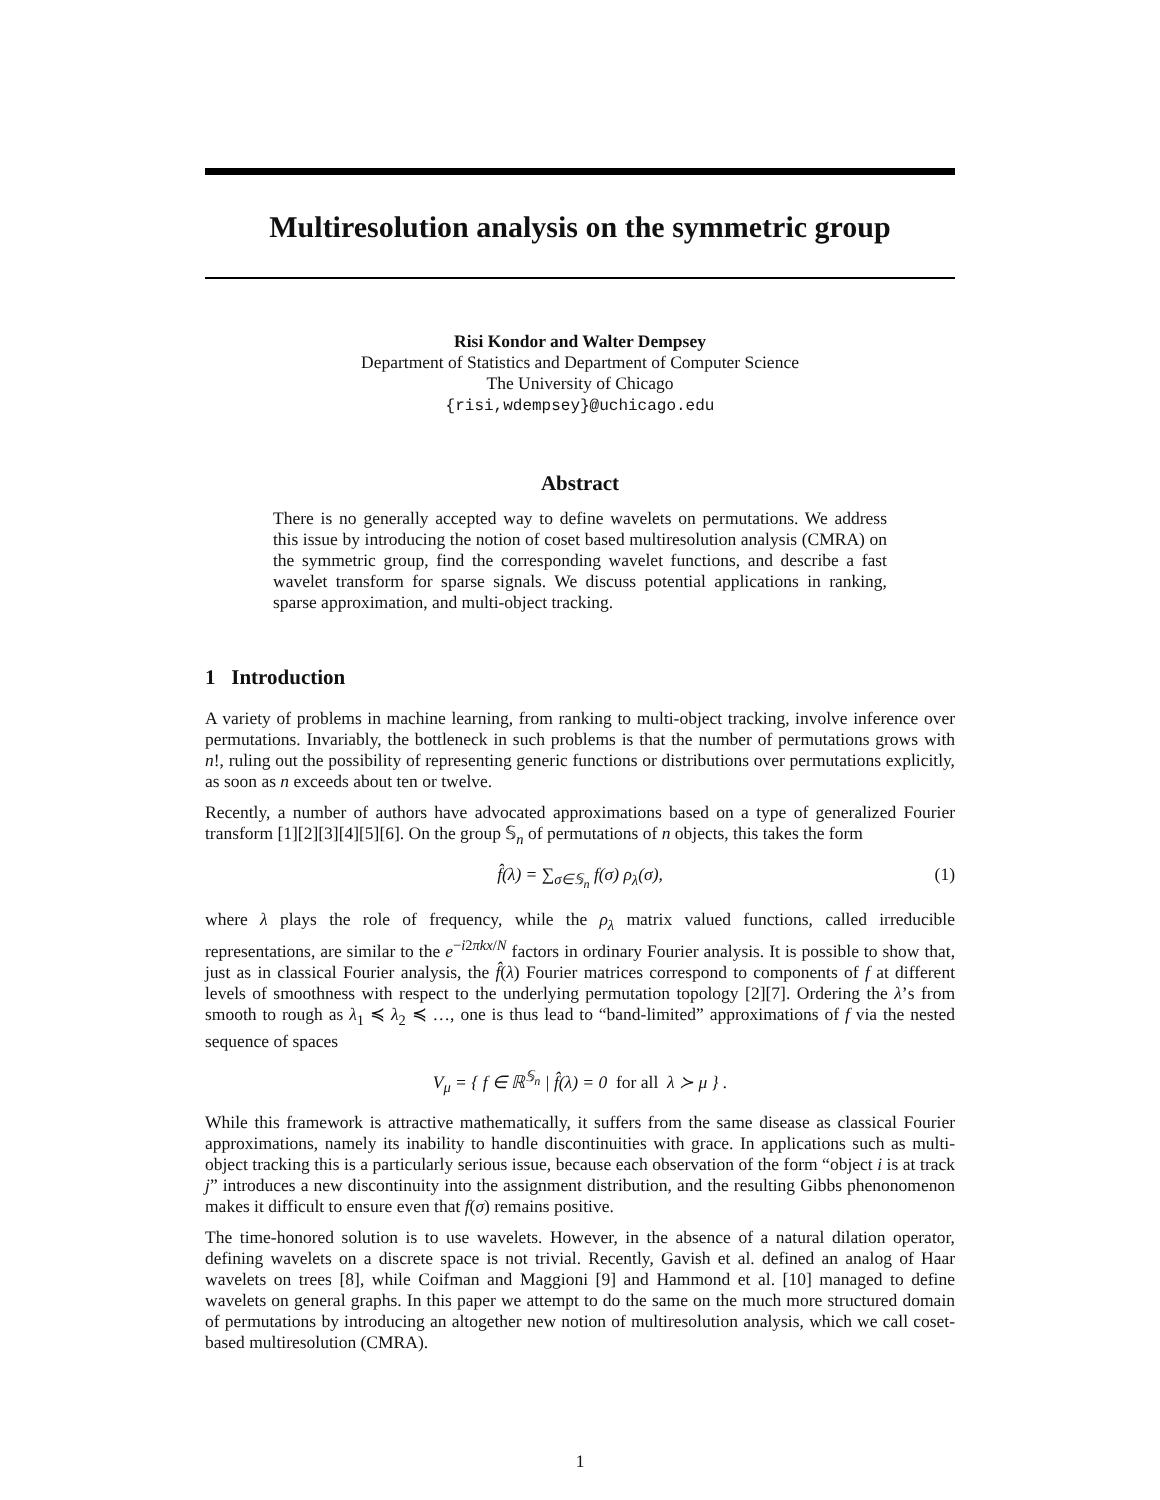Multiresolution analysis on the symmetric group
Risi Kondor and Walter Dempsey
Department of Statistics and Department of Computer Science
The University of Chicago
{risi,wdempsey}@uchicago.edu
Abstract
There is no generally accepted way to define wavelets on permutations. We address this issue by introducing the notion of coset based multiresolution analysis (CMRA) on the symmetric group, find the corresponding wavelet functions, and describe a fast wavelet transform for sparse signals. We discuss potential applications in ranking, sparse approximation, and multi-object tracking.
1 Introduction
A variety of problems in machine learning, from ranking to multi-object tracking, involve inference over permutations. Invariably, the bottleneck in such problems is that the number of permutations grows with n!, ruling out the possibility of representing generic functions or distributions over permutations explicitly, as soon as n exceeds about ten or twelve.
Recently, a number of authors have advocated approximations based on a type of generalized Fourier transform [1][2][3][4][5][6]. On the group 𝕊<sub>n</sub> of permutations of n objects, this takes the form
f̂(λ) = ∑<sub>σ∈𝕊<sub>n</sub></sub> f(σ) ρ<sub>λ</sub>(σ), (1)
where λ plays the role of frequency, while the ρ<sub>λ</sub> matrix valued functions, called irreducible representations, are similar to the e<sup>−i2πkx/N</sup> factors in ordinary Fourier analysis. It is possible to show that, just as in classical Fourier analysis, the f̂(λ) Fourier matrices correspond to components of f at different levels of smoothness with respect to the underlying permutation topology [2][7]. Ordering the λ’s from smooth to rough as λ<sub>1</sub> ≼ λ<sub>2</sub> ≼ …, one is thus lead to “band-limited” approximations of f via the nested sequence of spaces
V<sub>μ</sub> = { f ∈ ℝ<sup>𝕊<sub>n</sub></sup> | f̂(λ) = 0 for all λ ≻ μ } .
While this framework is attractive mathematically, it suffers from the same disease as classical Fourier approximations, namely its inability to handle discontinuities with grace. In applications such as multi-object tracking this is a particularly serious issue, because each observation of the form “object i is at track j” introduces a new discontinuity into the assignment distribution, and the resulting Gibbs phenonomenon makes it difficult to ensure even that f(σ) remains positive.
The time-honored solution is to use wavelets. However, in the absence of a natural dilation operator, defining wavelets on a discrete space is not trivial. Recently, Gavish et al. defined an analog of Haar wavelets on trees [8], while Coifman and Maggioni [9] and Hammond et al. [10] managed to define wavelets on general graphs. In this paper we attempt to do the same on the much more structured domain of permutations by introducing an altogether new notion of multiresolution analysis, which we call coset-based multiresolution (CMRA).
1